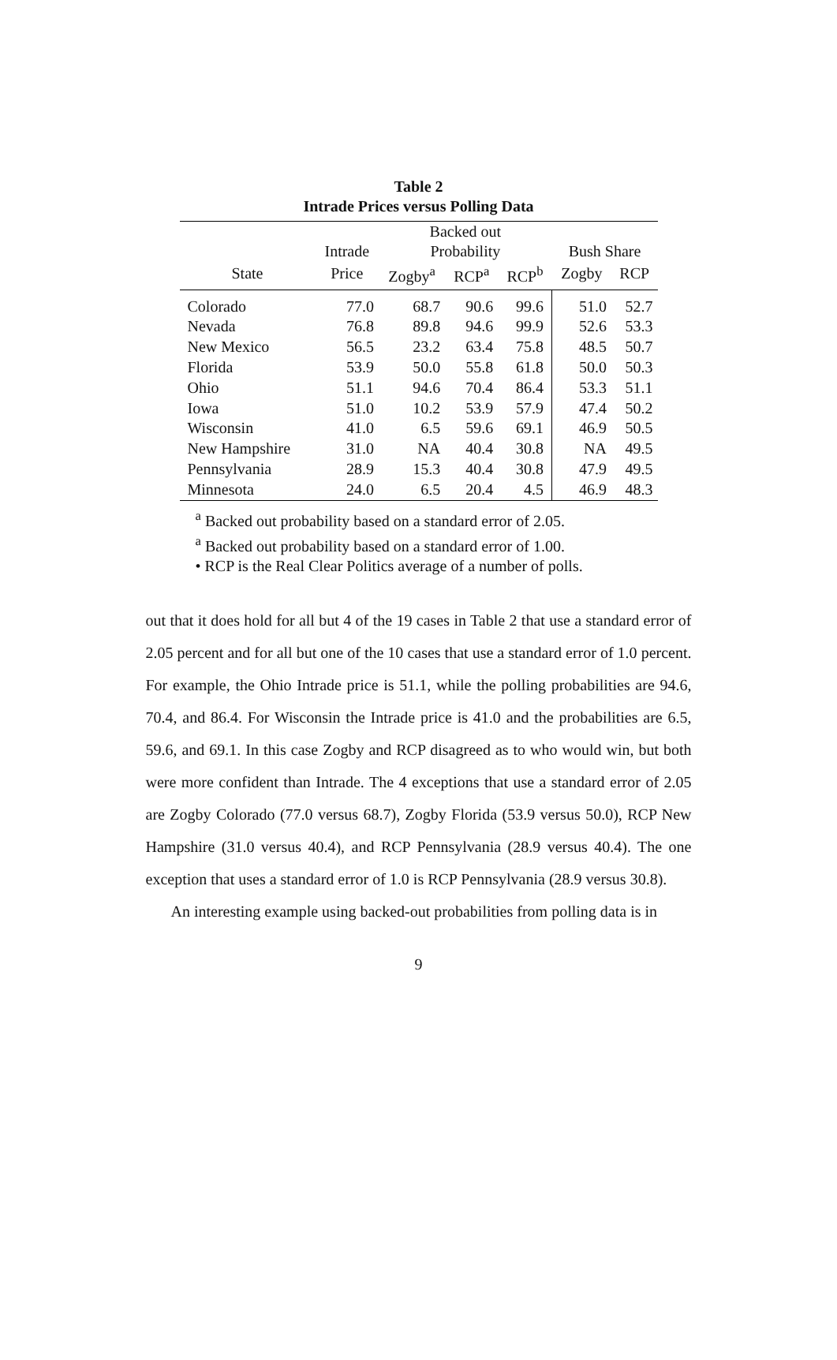Table 2
Intrade Prices versus Polling Data
| | | Backed out | | | | |
| --- | --- | --- | --- | --- | --- | --- |
| | Intrade | Probability | | | Bush Share | |
| State | Price | Zogby<sup>a</sup> | RCP<sup>a</sup> | RCP<sup>b</sup> | Zogby | RCP |
| Colorado | 77.0 | 68.7 | 90.6 | 99.6 | 51.0 | 52.7 |
| Nevada | 76.8 | 89.8 | 94.6 | 99.9 | 52.6 | 53.3 |
| New Mexico | 56.5 | 23.2 | 63.4 | 75.8 | 48.5 | 50.7 |
| Florida | 53.9 | 50.0 | 55.8 | 61.8 | 50.0 | 50.3 |
| Ohio | 51.1 | 94.6 | 70.4 | 86.4 | 53.3 | 51.1 |
| Iowa | 51.0 | 10.2 | 53.9 | 57.9 | 47.4 | 50.2 |
| Wisconsin | 41.0 | 6.5 | 59.6 | 69.1 | 46.9 | 50.5 |
| New Hampshire | 31.0 | NA | 40.4 | 30.8 | NA | 49.5 |
| Pennsylvania | 28.9 | 15.3 | 40.4 | 30.8 | 47.9 | 49.5 |
| Minnesota | 24.0 | 6.5 | 20.4 | 4.5 | 46.9 | 48.3 |
<sup>a</sup> Backed out probability based on a standard error of 2.05.
<sup>a</sup> Backed out probability based on a standard error of 1.00.
• RCP is the Real Clear Politics average of a number of polls.
out that it does hold for all but 4 of the 19 cases in Table 2 that use a standard error of 2.05 percent and for all but one of the 10 cases that use a standard error of 1.0 percent. For example, the Ohio Intrade price is 51.1, while the polling probabilities are 94.6, 70.4, and 86.4. For Wisconsin the Intrade price is 41.0 and the probabilities are 6.5, 59.6, and 69.1. In this case Zogby and RCP disagreed as to who would win, but both were more confident than Intrade. The 4 exceptions that use a standard error of 2.05 are Zogby Colorado (77.0 versus 68.7), Zogby Florida (53.9 versus 50.0), RCP New Hampshire (31.0 versus 40.4), and RCP Pennsylvania (28.9 versus 40.4). The one exception that uses a standard error of 1.0 is RCP Pennsylvania (28.9 versus 30.8).
An interesting example using backed-out probabilities from polling data is in
9